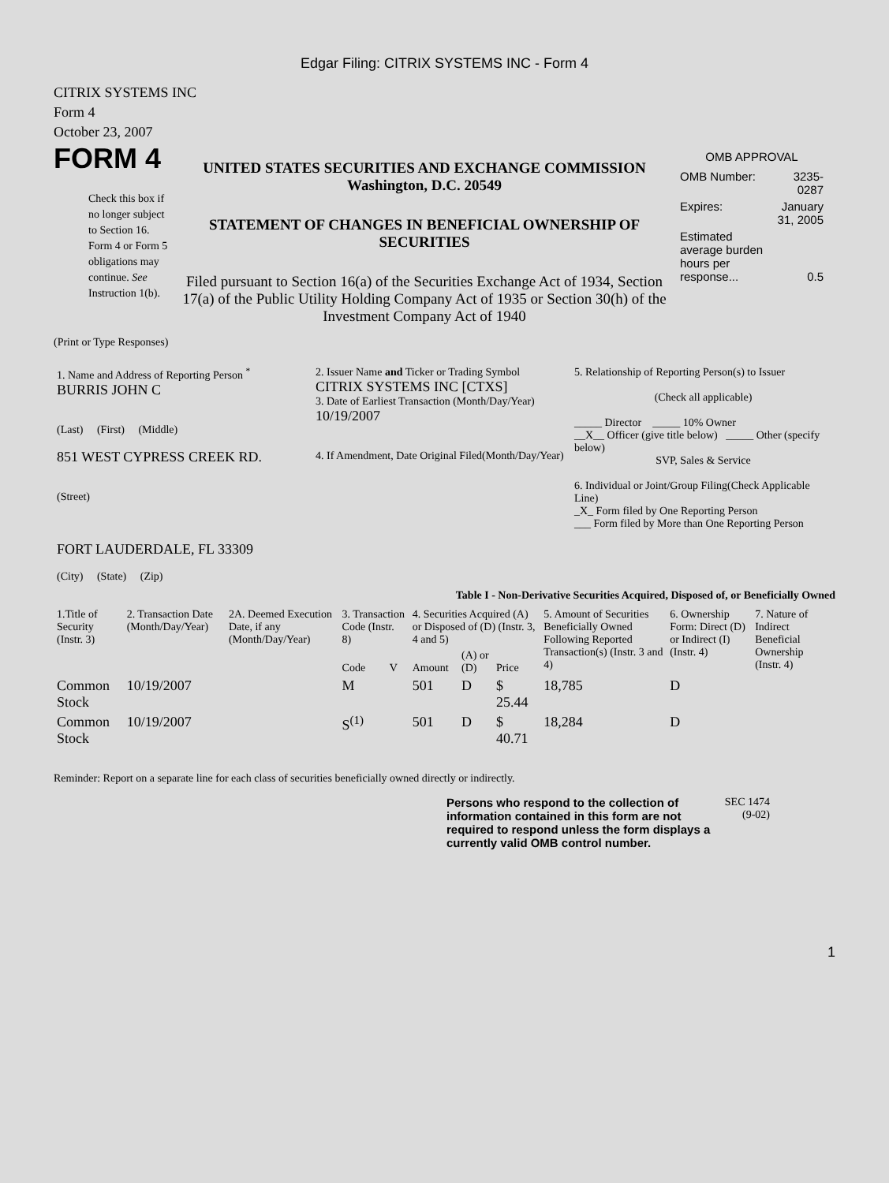Edgar Filing: CITRIX SYSTEMS INC - Form 4
CITRIX SYSTEMS INC
Form 4
October 23, 2007
FORM 4
Check this box if no longer subject to Section 16. Form 4 or Form 5 obligations may continue. See Instruction 1(b).
UNITED STATES SECURITIES AND EXCHANGE COMMISSION
Washington, D.C. 20549
STATEMENT OF CHANGES IN BENEFICIAL OWNERSHIP OF SECURITIES
Filed pursuant to Section 16(a) of the Securities Exchange Act of 1934, Section 17(a) of the Public Utility Holding Company Act of 1935 or Section 30(h) of the Investment Company Act of 1940
OMB APPROVAL
| OMB Number: | 3235-0287 |
| Expires: | January 31, 2005 |
| Estimated average burden hours per response... | 0.5 |
(Print or Type Responses)
| 1. Name and Address of Reporting Person <sup>*</sup> BURRIS JOHN C (Last) (First) (Middle) 851 WEST CYPRESS CREEK RD. (Street) FORT LAUDERDALE, FL 33309 (City) (State) (Zip) | 2. Issuer Name and Ticker or Trading Symbol CITRIX SYSTEMS INC [CTXS] 3. Date of Earliest Transaction (Month/Day/Year) 10/19/2007 4. If Amendment, Date Original Filed(Month/Day/Year) | 5. Relationship of Reporting Person(s) to Issuer (Check all applicable) _____ Director _____ 10% Owner __X__ Officer (give title below) _____ Other (specify below) SVP, Sales & Service 6. Individual or Joint/Group Filing(Check Applicable Line) _X_ Form filed by One Reporting Person ___ Form filed by More than One Reporting Person |
Table I - Non-Derivative Securities Acquired, Disposed of, or Beneficially Owned
| 1.Title of Security (Instr. 3) | 2. Transaction Date (Month/Day/Year) | 2A. Deemed Execution Date, if any (Month/Day/Year) | 3. Transaction Code (Instr. 8) | | 4. Securities Acquired (A) or Disposed of (D) (Instr. 3, 4 and 5) | | | 5. Amount of Securities Beneficially Owned Following Reported Transaction(s) (Instr. 3 and 4) | 6. Ownership Form: Direct (D) or Indirect (I) (Instr. 4) | 7. Nature of Indirect Beneficial Ownership (Instr. 4) |
| --- | --- | --- | --- | --- | --- | --- | --- | --- | --- | --- |
| | | | Code | V | Amount | (A) or (D) | Price | | | |
| Common Stock | 10/19/2007 | | M | | 501 | D | $ 25.44 | 18,785 | D | |
| Common Stock | 10/19/2007 | | S<sup>(1)</sup> | | 501 | D | $ 40.71 | 18,284 | D | |
Reminder: Report on a separate line for each class of securities beneficially owned directly or indirectly.
Persons who respond to the collection of information contained in this form are not required to respond unless the form displays a currently valid OMB control number.
SEC 1474
(9-02)
1